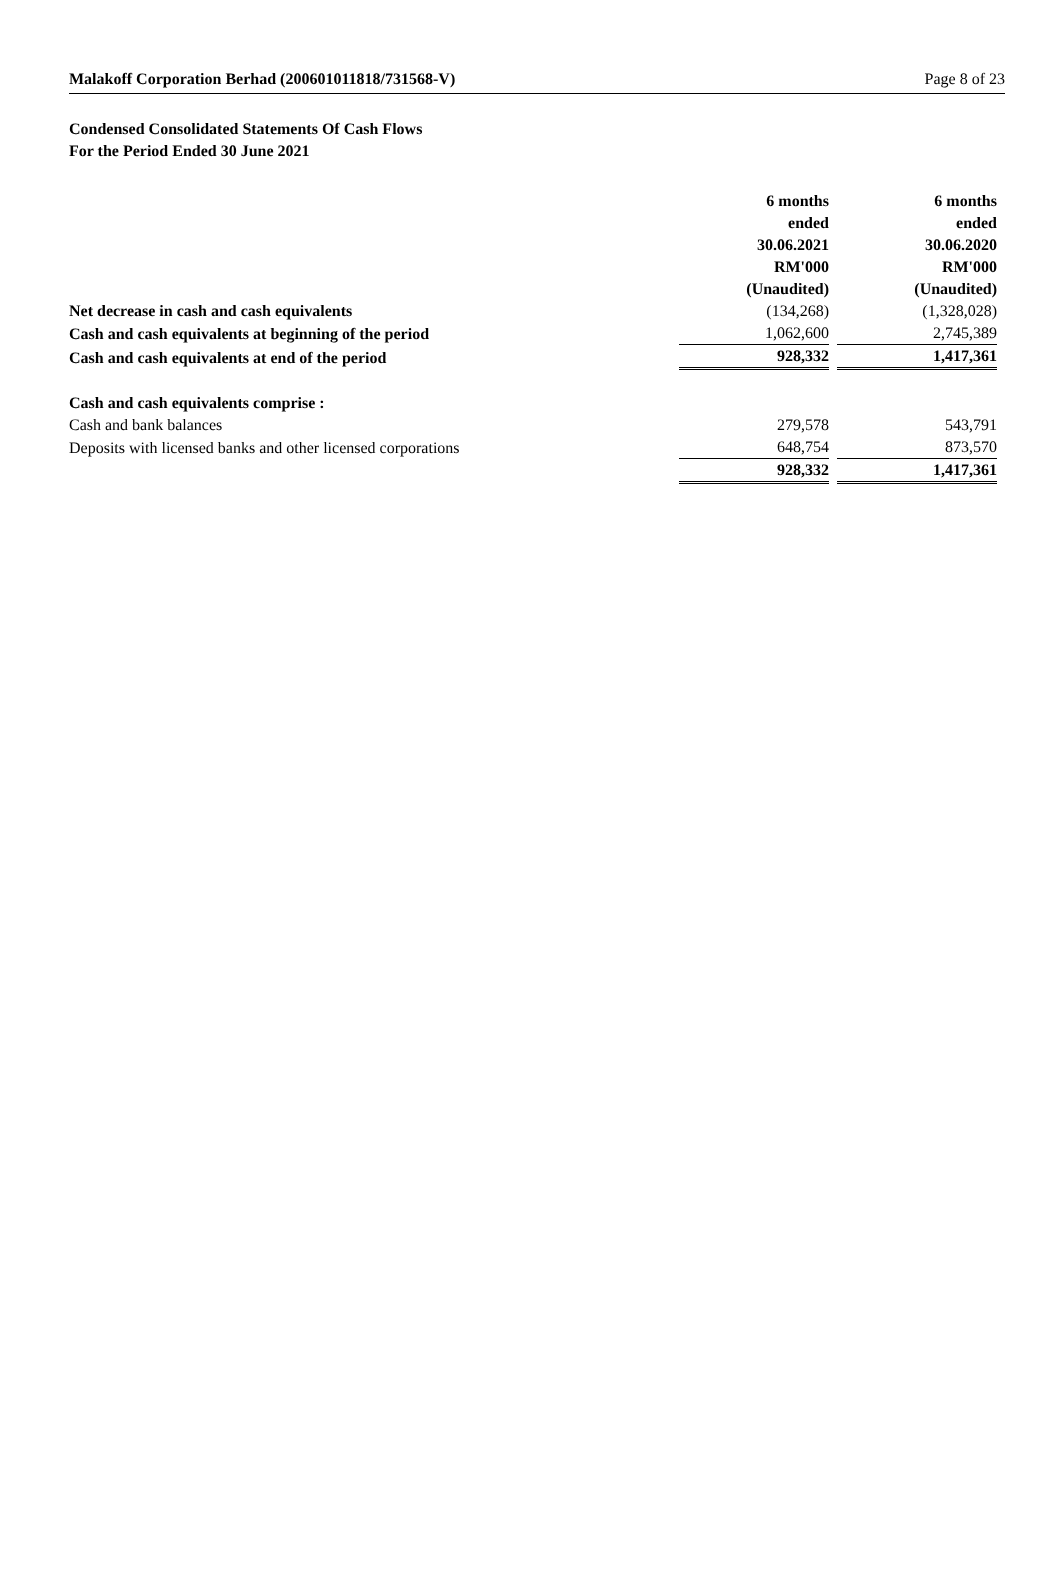Malakoff Corporation Berhad (200601011818/731568-V) Page 8 of 23
Condensed Consolidated Statements Of Cash Flows
For the Period Ended 30 June 2021
| | 6 months ended 30.06.2021 RM'000 (Unaudited) | 6 months ended 30.06.2020 RM'000 (Unaudited) |
| Net decrease in cash and cash equivalents | (134,268) | (1,328,028) |
| Cash and cash equivalents at beginning of the period | 1,062,600 | 2,745,389 |
| Cash and cash equivalents at end of the period | 928,332 | 1,417,361 |
| Cash and cash equivalents comprise : | | |
| Cash and bank balances | 279,578 | 543,791 |
| Deposits with licensed banks and other licensed corporations | 648,754 | 873,570 |
| | 928,332 | 1,417,361 |